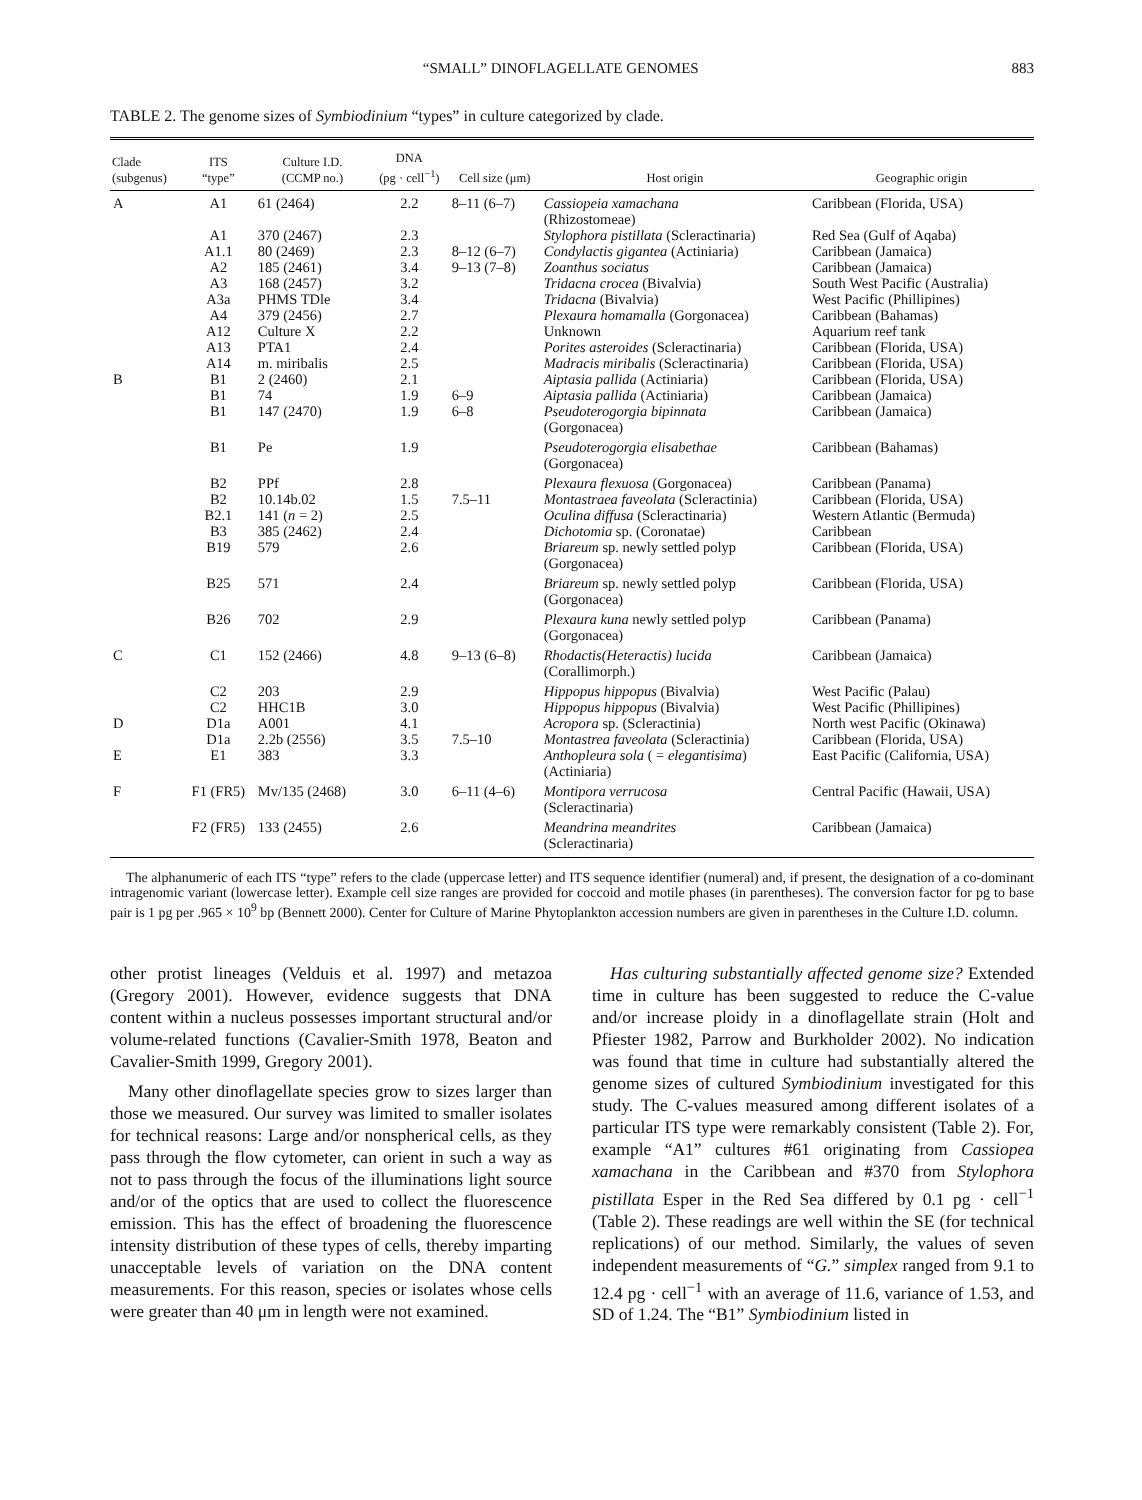“SMALL” DINOFLAGELLATE GENOMES 883
TABLE 2. The genome sizes of Symbiodinium “types” in culture categorized by clade.
| Clade (subgenus) | ITS “type” | Culture I.D. (CCMP no.) | DNA (pg · cell<sup>−1</sup>) | Cell size (μm) | Host origin | Geographic origin |
| --- | --- | --- | --- | --- | --- | --- |
| A | A1 | 61 (2464) | 2.2 | 8–11 (6–7) | Cassiopeia xamachana (Rhizostomeae) | Caribbean (Florida, USA) |
| | A1 | 370 (2467) | 2.3 | | Stylophora pistillata (Scleractinaria) | Red Sea (Gulf of Aqaba) |
| | A1.1 | 80 (2469) | 2.3 | 8–12 (6–7) | Condylactis gigantea (Actiniaria) | Caribbean (Jamaica) |
| | A2 | 185 (2461) | 3.4 | 9–13 (7–8) | Zoanthus sociatus | Caribbean (Jamaica) |
| | A3 | 168 (2457) | 3.2 | | Tridacna crocea (Bivalvia) | South West Pacific (Australia) |
| | A3a | PHMS TDle | 3.4 | | Tridacna (Bivalvia) | West Pacific (Phillipines) |
| | A4 | 379 (2456) | 2.7 | | Plexaura homamalla (Gorgonacea) | Caribbean (Bahamas) |
| | A12 | Culture X | 2.2 | | Unknown | Aquarium reef tank |
| | A13 | PTA1 | 2.4 | | Porites asteroides (Scleractinaria) | Caribbean (Florida, USA) |
| | A14 | m. miribalis | 2.5 | | Madracis miribalis (Scleractinaria) | Caribbean (Florida, USA) |
| B | B1 | 2 (2460) | 2.1 | | Aiptasia pallida (Actiniaria) | Caribbean (Florida, USA) |
| | B1 | 74 | 1.9 | 6–9 | Aiptasia pallida (Actiniaria) | Caribbean (Jamaica) |
| | B1 | 147 (2470) | 1.9 | 6–8 | Pseudoterogorgia bipinnata (Gorgonacea) | Caribbean (Jamaica) |
| | B1 | Pe | 1.9 | | Pseudoterogorgia elisabethae (Gorgonacea) | Caribbean (Bahamas) |
| | B2 | PPf | 2.8 | | Plexaura flexuosa (Gorgonacea) | Caribbean (Panama) |
| | B2 | 10.14b.02 | 1.5 | 7.5–11 | Montastraea faveolata (Scleractinia) | Caribbean (Florida, USA) |
| | B2.1 | 141 ( n = 2) | 2.5 | | Oculina diffusa (Scleractinaria) | Western Atlantic (Bermuda) |
| | B3 | 385 (2462) | 2.4 | | Dichotomia sp. (Coronatae) | Caribbean |
| | B19 | 579 | 2.6 | | Briareum sp. newly settled polyp (Gorgonacea) | Caribbean (Florida, USA) |
| | B25 | 571 | 2.4 | | Briareum sp. newly settled polyp (Gorgonacea) | Caribbean (Florida, USA) |
| | B26 | 702 | 2.9 | | Plexaura kuna newly settled polyp (Gorgonacea) | Caribbean (Panama) |
| C | C1 | 152 (2466) | 4.8 | 9–13 (6–8) | Rhodactis(Heteractis) lucida (Corallimorph.) | Caribbean (Jamaica) |
| | C2 | 203 | 2.9 | | Hippopus hippopus (Bivalvia) | West Pacific (Palau) |
| | C2 | HHC1B | 3.0 | | Hippopus hippopus (Bivalvia) | West Pacific (Phillipines) |
| D | D1a | A001 | 4.1 | | Acropora sp. (Scleractinia) | North west Pacific (Okinawa) |
| | D1a | 2.2b (2556) | 3.5 | 7.5–10 | Montastrea faveolata (Scleractinia) | Caribbean (Florida, USA) |
| E | E1 | 383 | 3.3 | | Anthopleura sola ( = elegantisima ) (Actiniaria) | East Pacific (California, USA) |
| F | F1 (FR5) | Mv/135 (2468) | 3.0 | 6–11 (4–6) | Montipora verrucosa (Scleractinaria) | Central Pacific (Hawaii, USA) |
| | F2 (FR5) | 133 (2455) | 2.6 | | Meandrina meandrites (Scleractinaria) | Caribbean (Jamaica) |
The alphanumeric of each ITS “type” refers to the clade (uppercase letter) and ITS sequence identifier (numeral) and, if present, the designation of a co-dominant intragenomic variant (lowercase letter). Example cell size ranges are provided for coccoid and motile phases (in parentheses). The conversion factor for pg to base pair is 1 pg per .965 × 10<sup>9</sup> bp (Bennett 2000). Center for Culture of Marine Phytoplankton accession numbers are given in parentheses in the Culture I.D. column.
other protist lineages (Velduis et al. 1997) and metazoa (Gregory 2001). However, evidence suggests that DNA content within a nucleus possesses important structural and/or volume-related functions (Cavalier-Smith 1978, Beaton and Cavalier-Smith 1999, Gregory 2001).
Many other dinoflagellate species grow to sizes larger than those we measured. Our survey was limited to smaller isolates for technical reasons: Large and/or nonspherical cells, as they pass through the flow cytometer, can orient in such a way as not to pass through the focus of the illuminations light source and/or of the optics that are used to collect the fluorescence emission. This has the effect of broadening the fluorescence intensity distribution of these types of cells, thereby imparting unacceptable levels of variation on the DNA content measurements. For this reason, species or isolates whose cells were greater than 40 μm in length were not examined.
Has culturing substantially affected genome size? Extended time in culture has been suggested to reduce the C-value and/or increase ploidy in a dinoflagellate strain (Holt and Pfiester 1982, Parrow and Burkholder 2002). No indication was found that time in culture had substantially altered the genome sizes of cultured Symbiodinium investigated for this study. The C-values measured among different isolates of a particular ITS type were remarkably consistent (Table 2). For, example “A1” cultures #61 originating from Cassiopea xamachana in the Caribbean and #370 from Stylophora pistillata Esper in the Red Sea differed by 0.1 pg · cell<sup>−1</sup> (Table 2). These readings are well within the SE (for technical replications) of our method. Similarly, the values of seven independent measurements of “G.” simplex ranged from 9.1 to 12.4 pg · cell<sup>−1</sup> with an average of 11.6, variance of 1.53, and SD of 1.24. The “B1” Symbiodinium listed in